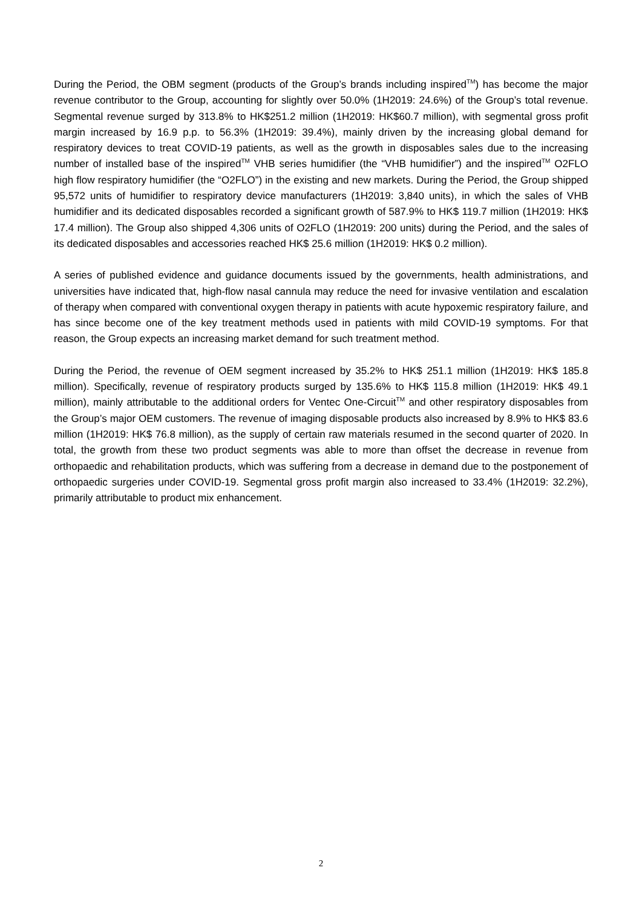During the Period, the OBM segment (products of the Group’s brands including inspired<sup>TM</sup>) has become the major revenue contributor to the Group, accounting for slightly over 50.0% (1H2019: 24.6%) of the Group’s total revenue. Segmental revenue surged by 313.8% to HK$251.2 million (1H2019: HK$60.7 million), with segmental gross profit margin increased by 16.9 p.p. to 56.3% (1H2019: 39.4%), mainly driven by the increasing global demand for respiratory devices to treat COVID-19 patients, as well as the growth in disposables sales due to the increasing number of installed base of the inspired<sup>TM</sup> VHB series humidifier (the “VHB humidifier”) and the inspired<sup>TM</sup> O2FLO high flow respiratory humidifier (the “O2FLO”) in the existing and new markets. During the Period, the Group shipped 95,572 units of humidifier to respiratory device manufacturers (1H2019: 3,840 units), in which the sales of VHB humidifier and its dedicated disposables recorded a significant growth of 587.9% to HK$ 119.7 million (1H2019: HK$ 17.4 million). The Group also shipped 4,306 units of O2FLO (1H2019: 200 units) during the Period, and the sales of its dedicated disposables and accessories reached HK$ 25.6 million (1H2019: HK$ 0.2 million).
A series of published evidence and guidance documents issued by the governments, health administrations, and universities have indicated that, high-flow nasal cannula may reduce the need for invasive ventilation and escalation of therapy when compared with conventional oxygen therapy in patients with acute hypoxemic respiratory failure, and has since become one of the key treatment methods used in patients with mild COVID-19 symptoms. For that reason, the Group expects an increasing market demand for such treatment method.
During the Period, the revenue of OEM segment increased by 35.2% to HK$ 251.1 million (1H2019: HK$ 185.8 million). Specifically, revenue of respiratory products surged by 135.6% to HK$ 115.8 million (1H2019: HK$ 49.1 million), mainly attributable to the additional orders for Ventec One-Circuit<sup>TM</sup> and other respiratory disposables from the Group’s major OEM customers. The revenue of imaging disposable products also increased by 8.9% to HK$ 83.6 million (1H2019: HK$ 76.8 million), as the supply of certain raw materials resumed in the second quarter of 2020. In total, the growth from these two product segments was able to more than offset the decrease in revenue from orthopaedic and rehabilitation products, which was suffering from a decrease in demand due to the postponement of orthopaedic surgeries under COVID-19. Segmental gross profit margin also increased to 33.4% (1H2019: 32.2%), primarily attributable to product mix enhancement.
2